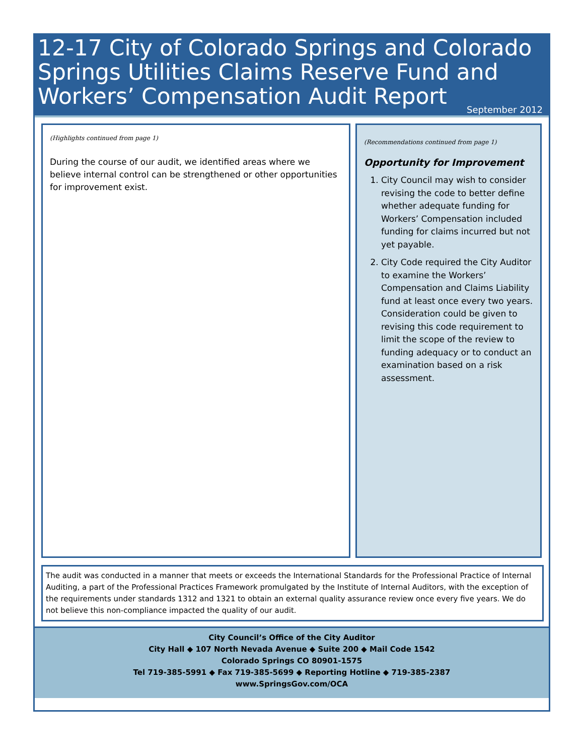12-17 City of Colorado Springs and Colorado Springs Utilities Claims Reserve Fund and Workers’ Compensation Audit Report
September 2012
(Highlights continued from page 1)
During the course of our audit, we identified areas where we believe internal control can be strengthened or other opportunities for improvement exist.
(Recommendations continued from page 1)
Opportunity for Improvement
1. City Council may wish to consider revising the code to better define whether adequate funding for Workers’ Compensation included funding for claims incurred but not yet payable.
2. City Code required the City Auditor to examine the Workers’ Compensation and Claims Liability fund at least once every two years. Consideration could be given to revising this code requirement to limit the scope of the review to funding adequacy or to conduct an examination based on a risk assessment.
The audit was conducted in a manner that meets or exceeds the International Standards for the Professional Practice of Internal Auditing, a part of the Professional Practices Framework promulgated by the Institute of Internal Auditors, with the exception of the requirements under standards 1312 and 1321 to obtain an external quality assurance review once every five years. We do not believe this non-compliance impacted the quality of our audit.
City Council’s Office of the City Auditor
City Hall ◆ 107 North Nevada Avenue ◆ Suite 200 ◆ Mail Code 1542
Colorado Springs CO 80901-1575
Tel 719-385-5991 ◆ Fax 719-385-5699 ◆ Reporting Hotline ◆ 719-385-2387
www.SpringsGov.com/OCA